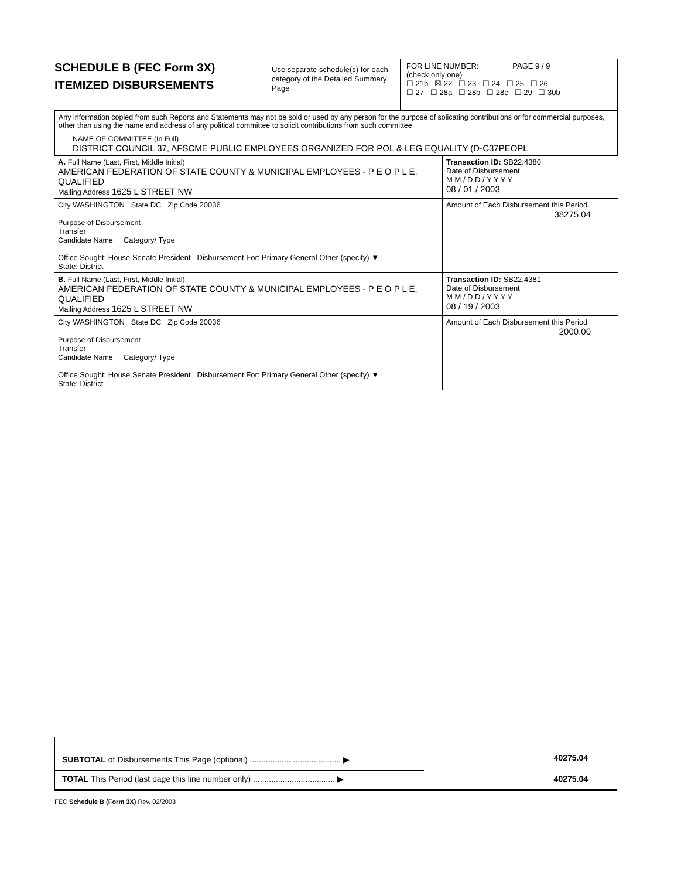SCHEDULE B (FEC Form 3X)
ITEMIZED DISBURSEMENTS
Use separate schedule(s) for each category of the Detailed Summary Page
FOR LINE NUMBER: PAGE 9 / 9
(check only one)
☐ 21b ☒ 22 ☐ 23 ☐ 24 ☐ 25 ☐ 26
☐ 27 ☐ 28a ☐ 28b ☐ 28c ☐ 29 ☐ 30b
Any information copied from such Reports and Statements may not be sold or used by any person for the purpose of solicating contributions or for commercial purposes, other than using the name and address of any political committee to solicit contributions from such committee
NAME OF COMMITTEE (In Full)
DISTRICT COUNCIL 37, AFSCME PUBLIC EMPLOYEES ORGANIZED FOR POL & LEG EQUALITY (D-C37PEOPL
| A. Full Name (Last, First, Middle Initial) AMERICAN FEDERATION OF STATE COUNTY & MUNICIPAL EMPLOYEES - P E O P L E, QUALIFIED Mailing Address 1625 L STREET NW | Transaction ID: SB22.4380 Date of Disbursement M M / D D / Y Y Y Y 08 / 01 / 2003 |
| City WASHINGTON State DC Zip Code 20036 Purpose of Disbursement Transfer Candidate Name Category/ Type Office Sought: House Senate President Disbursement For: Primary General Other (specify) ▼ State: District | Amount of Each Disbursement this Period 38275.04 |
| B. Full Name (Last, First, Middle Initial) AMERICAN FEDERATION OF STATE COUNTY & MUNICIPAL EMPLOYEES - P E O P L E, QUALIFIED Mailing Address 1625 L STREET NW | Transaction ID: SB22.4381 Date of Disbursement M M / D D / Y Y Y Y 08 / 19 / 2003 |
| City WASHINGTON State DC Zip Code 20036 Purpose of Disbursement Transfer Candidate Name Category/ Type Office Sought: House Senate President Disbursement For: Primary General Other (specify) ▼ State: District | Amount of Each Disbursement this Period 2000.00 |
SUBTOTAL of Disbursements This Page (optional) ........................................ ▶
40275.04
TOTAL This Period (last page this line number only) .................................... ▶ 40275.04
FEC Schedule B (Form 3X) Rev. 02/2003